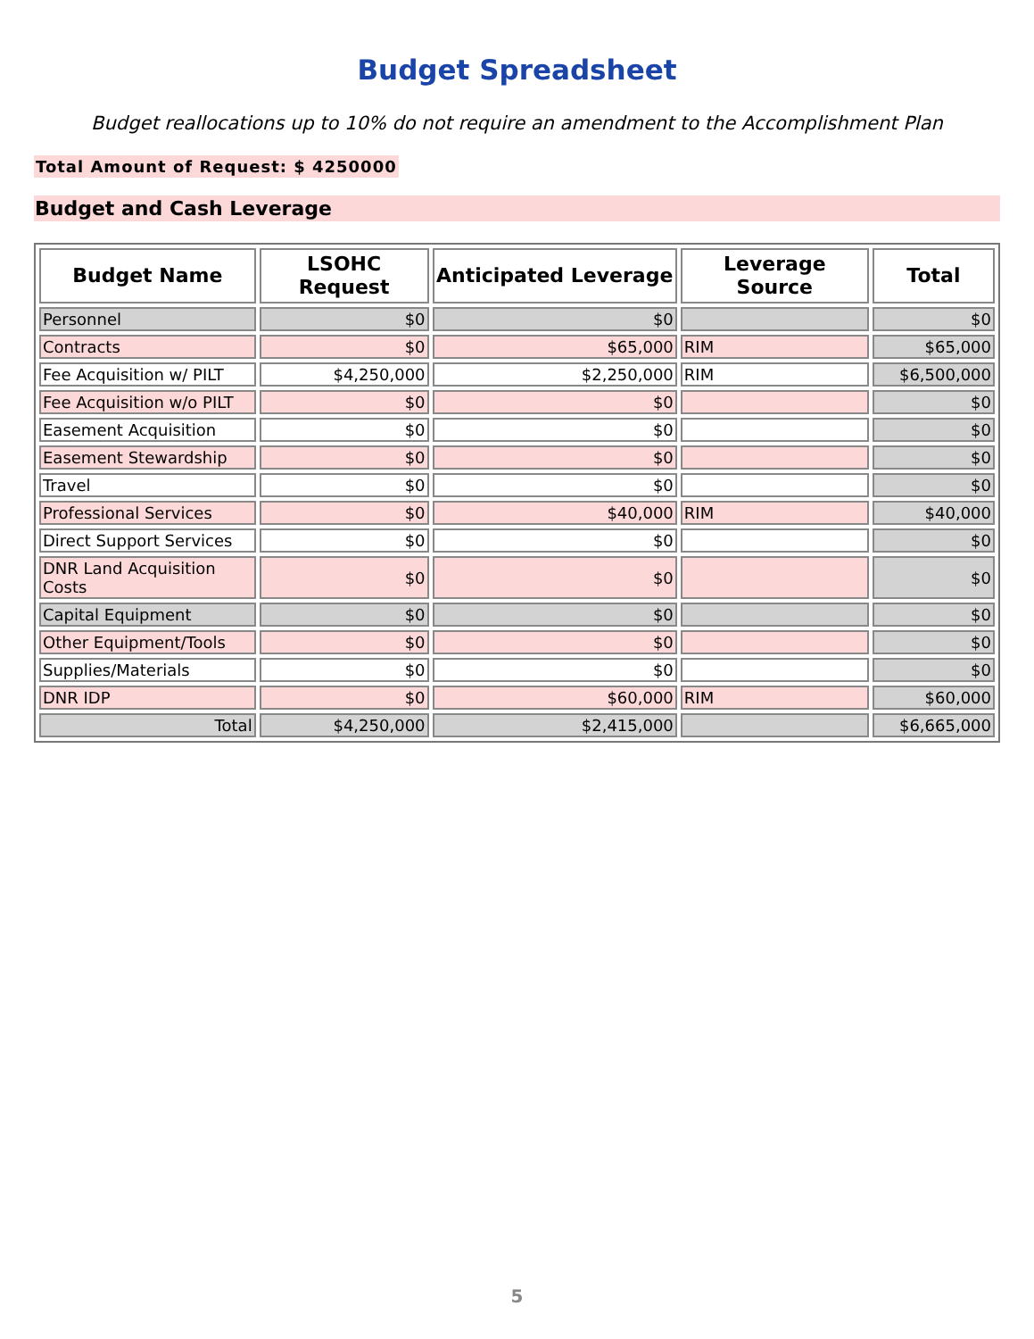Budget Spreadsheet
Budget reallocations up to 10% do not require an amendment to the Accomplishment Plan
Total Amount of Request: $ 4250000
Budget and Cash Leverage
| Budget Name | LSOHC Request | Anticipated Leverage | Leverage Source | Total |
| --- | --- | --- | --- | --- |
| Personnel | $0 | $0 | | $0 |
| Contracts | $0 | $65,000 | RIM | $65,000 |
| Fee Acquisition w/ PILT | $4,250,000 | $2,250,000 | RIM | $6,500,000 |
| Fee Acquisition w/o PILT | $0 | $0 | | $0 |
| Easement Acquisition | $0 | $0 | | $0 |
| Easement Stewardship | $0 | $0 | | $0 |
| Travel | $0 | $0 | | $0 |
| Professional Services | $0 | $40,000 | RIM | $40,000 |
| Direct Support Services | $0 | $0 | | $0 |
| DNR Land Acquisition Costs | $0 | $0 | | $0 |
| Capital Equipment | $0 | $0 | | $0 |
| Other Equipment/Tools | $0 | $0 | | $0 |
| Supplies/Materials | $0 | $0 | | $0 |
| DNR IDP | $0 | $60,000 | RIM | $60,000 |
| Total | $4,250,000 | $2,415,000 | | $6,665,000 |
5